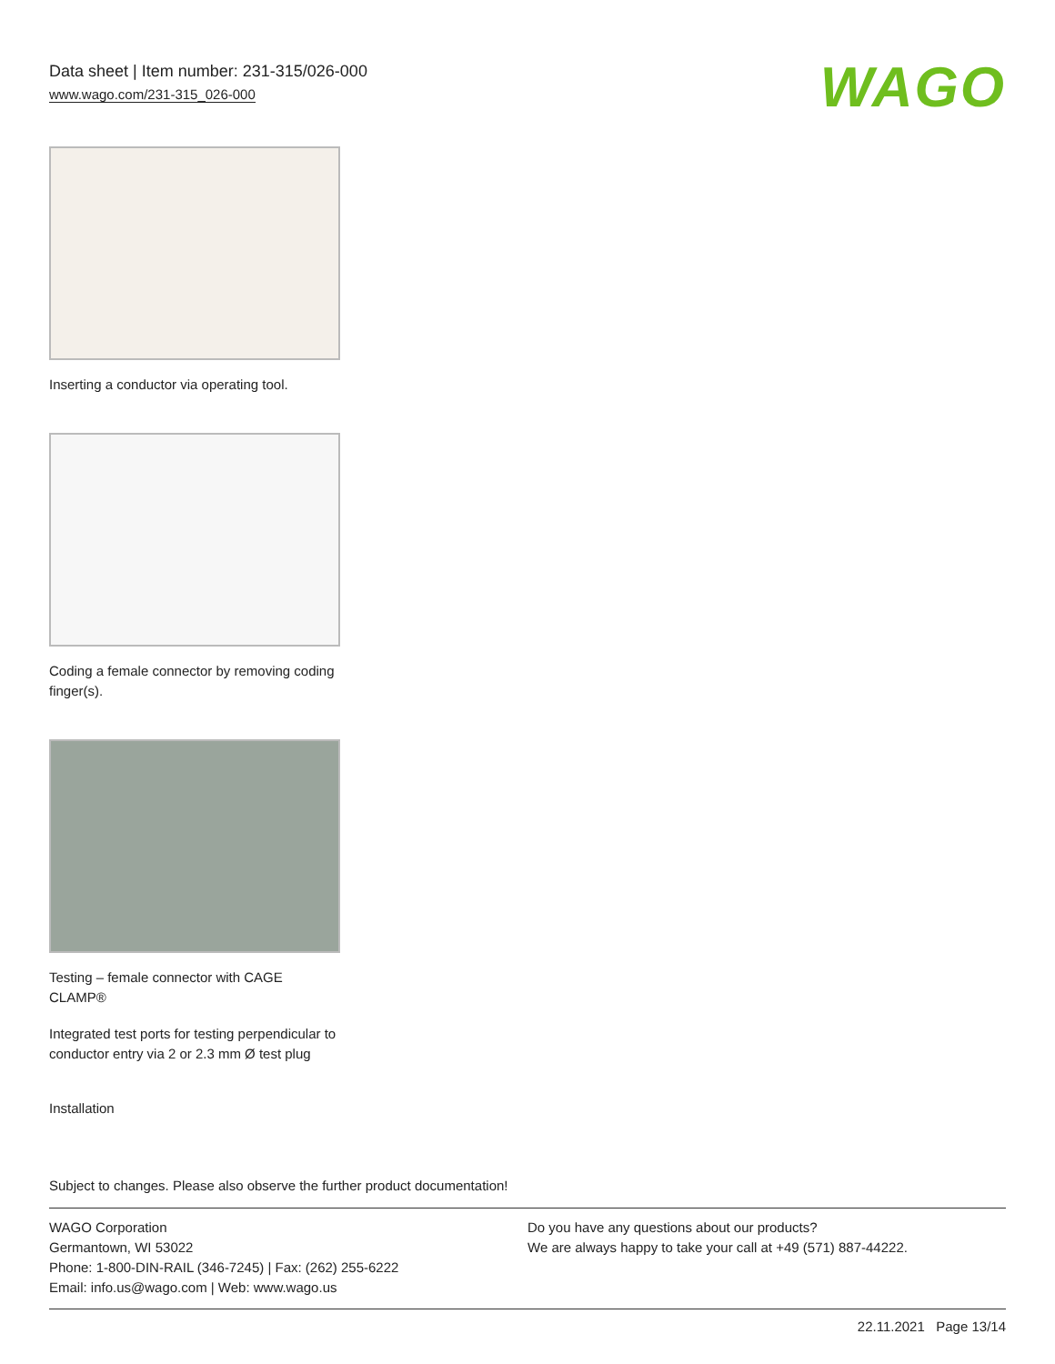Data sheet | Item number: 231-315/026-000
www.wago.com/231-315_026-000
WAGO
Inserting a conductor via operating tool.
Coding a female connector by removing coding finger(s).
Testing – female connector with CAGE CLAMP®
Integrated test ports for testing perpendicular to conductor entry via 2 or 2.3 mm Ø test plug
Installation
Subject to changes. Please also observe the further product documentation!
WAGO Corporation
Germantown, WI 53022
Phone: 1-800-DIN-RAIL (346-7245) | Fax: (262) 255-6222
Email: info.us@wago.com | Web: www.wago.us
Do you have any questions about our products?
We are always happy to take your call at +49 (571) 887-44222.
22.11.2021 Page 13/14